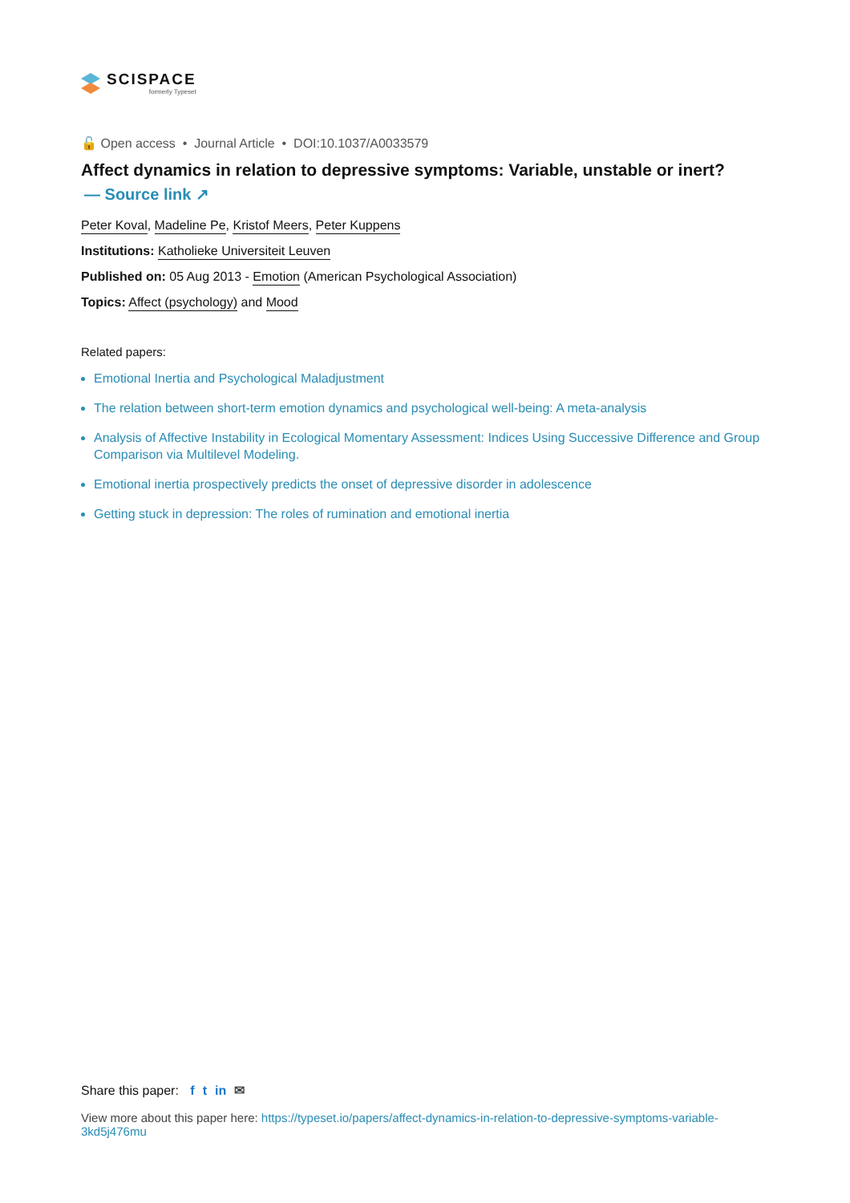SCISPACE
formerly Typeset
🔓 Open access • Journal Article • DOI:10.1037/A0033579
Affect dynamics in relation to depressive symptoms: Variable, unstable or inert?
— Source link ↗
Peter Koval, Madeline Pe, Kristof Meers, Peter Kuppens
Institutions: Katholieke Universiteit Leuven
Published on: 05 Aug 2013 - Emotion (American Psychological Association)
Topics: Affect (psychology) and Mood
Related papers:
Emotional Inertia and Psychological Maladjustment
The relation between short-term emotion dynamics and psychological well-being: A meta-analysis
Analysis of Affective Instability in Ecological Momentary Assessment: Indices Using Successive Difference and Group Comparison via Multilevel Modeling.
Emotional inertia prospectively predicts the onset of depressive disorder in adolescence
Getting stuck in depression: The roles of rumination and emotional inertia
Share this paper: f t in ✉
View more about this paper here: https://typeset.io/papers/affect-dynamics-in-relation-to-depressive-symptoms-variable-3kd5j476mu